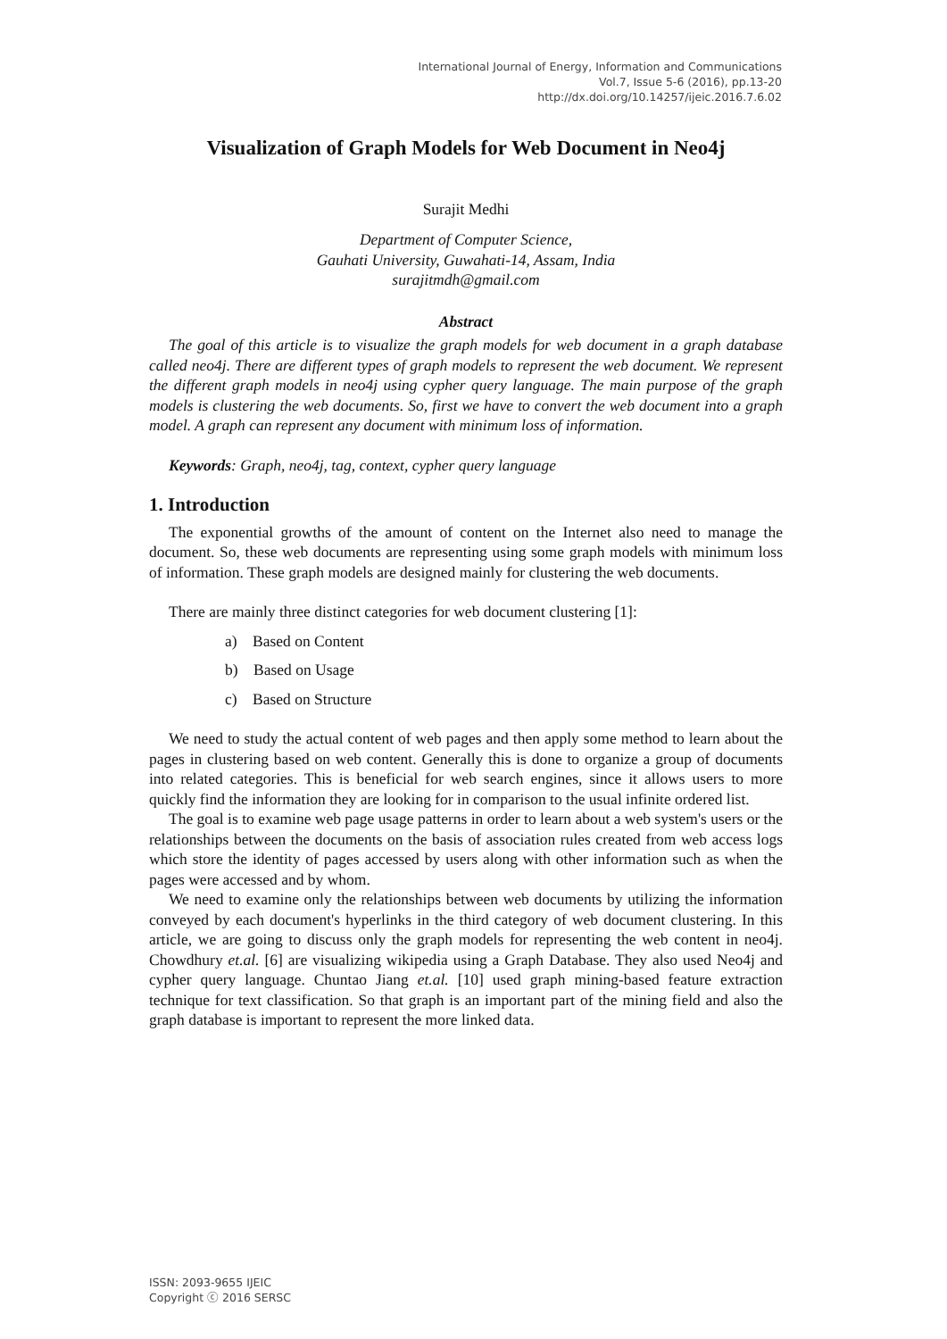International Journal of Energy, Information and Communications
Vol.7, Issue 5-6 (2016), pp.13-20
http://dx.doi.org/10.14257/ijeic.2016.7.6.02
Visualization of Graph Models for Web Document in Neo4j
Surajit Medhi
Department of Computer Science,
Gauhati University, Guwahati-14, Assam, India
surajitmdh@gmail.com
Abstract
The goal of this article is to visualize the graph models for web document in a graph database called neo4j. There are different types of graph models to represent the web document. We represent the different graph models in neo4j using cypher query language. The main purpose of the graph models is clustering the web documents. So, first we have to convert the web document into a graph model. A graph can represent any document with minimum loss of information.
Keywords: Graph, neo4j, tag, context, cypher query language
1. Introduction
The exponential growths of the amount of content on the Internet also need to manage the document. So, these web documents are representing using some graph models with minimum loss of information. These graph models are designed mainly for clustering the web documents.
There are mainly three distinct categories for web document clustering [1]:
a) Based on Content
b) Based on Usage
c) Based on Structure
We need to study the actual content of web pages and then apply some method to learn about the pages in clustering based on web content. Generally this is done to organize a group of documents into related categories. This is beneficial for web search engines, since it allows users to more quickly find the information they are looking for in comparison to the usual infinite ordered list.
The goal is to examine web page usage patterns in order to learn about a web system's users or the relationships between the documents on the basis of association rules created from web access logs which store the identity of pages accessed by users along with other information such as when the pages were accessed and by whom.
We need to examine only the relationships between web documents by utilizing the information conveyed by each document's hyperlinks in the third category of web document clustering. In this article, we are going to discuss only the graph models for representing the web content in neo4j. Chowdhury et.al. [6] are visualizing wikipedia using a Graph Database. They also used Neo4j and cypher query language. Chuntao Jiang et.al. [10] used graph mining-based feature extraction technique for text classification. So that graph is an important part of the mining field and also the graph database is important to represent the more linked data.
ISSN: 2093-9655 IJEIC
Copyright ⓒ 2016 SERSC